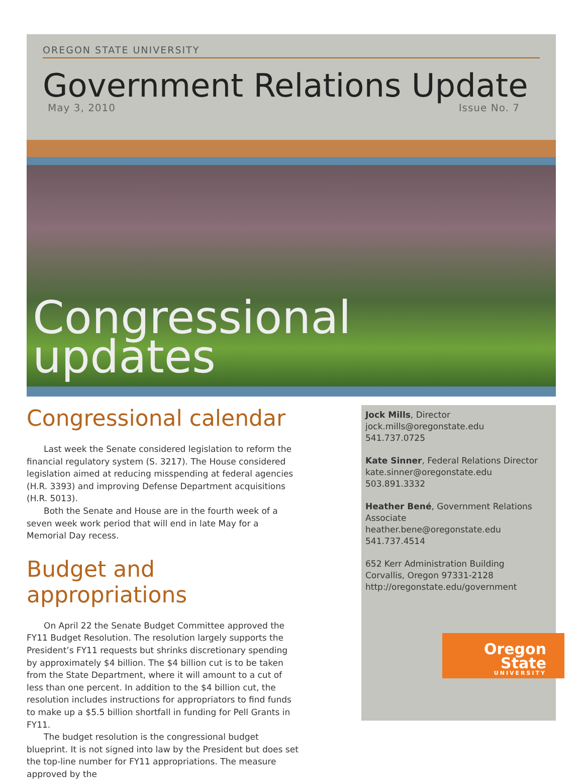OREGON STATE UNIVERSITY
Government Relations Update
May 3, 2010 Issue No. 7
Congressional
updates
Congressional calendar
Last week the Senate considered legislation to reform the financial regulatory system (S. 3217). The House considered legislation aimed at reducing misspending at federal agencies (H.R. 3393) and improving Defense Department acquisitions (H.R. 5013).
Both the Senate and House are in the fourth week of a seven week work period that will end in late May for a Memorial Day recess.
Budget and appropriations
On April 22 the Senate Budget Committee approved the FY11 Budget Resolution. The resolution largely supports the President’s FY11 requests but shrinks discretionary spending by approximately $4 billion. The $4 billion cut is to be taken from the State Department, where it will amount to a cut of less than one percent. In addition to the $4 billion cut, the resolution includes instructions for appropriators to find funds to make up a $5.5 billion shortfall in funding for Pell Grants in FY11.
The budget resolution is the congressional budget blueprint. It is not signed into law by the President but does set the top-line number for FY11 appropriations. The measure approved by the
Jock Mills, Director
jock.mills@oregonstate.edu
541.737.0725
Kate Sinner, Federal Relations Director
kate.sinner@oregonstate.edu
503.891.3332
Heather Bené, Government Relations Associate
heather.bene@oregonstate.edu
541.737.4514
652 Kerr Administration Building
Corvallis, Oregon 97331-2128
http://oregonstate.edu/government
Oregon State
UNIVERSITY